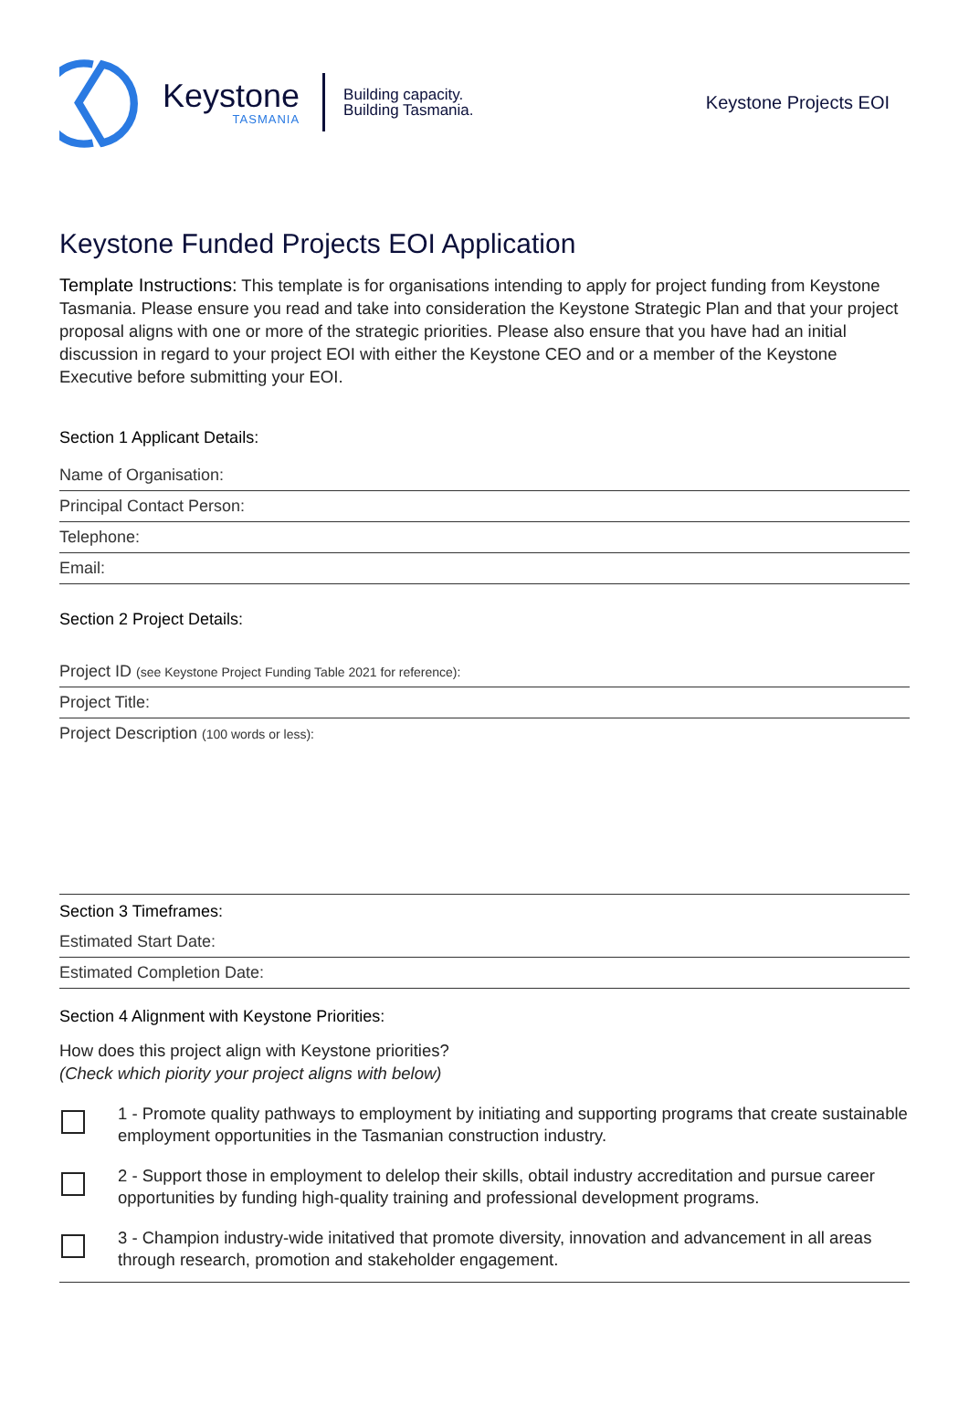Keystone
TASMANIA
Building capacity.
Building Tasmania.
Keystone Projects EOI
Keystone Funded Projects EOI Application
Template Instructions: This template is for organisations intending to apply for project funding from Keystone Tasmania. Please ensure you read and take into consideration the Keystone Strategic Plan and that your project proposal aligns with one or more of the strategic priorities. Please also ensure that you have had an initial discussion in regard to your project EOI with either the Keystone CEO and or a member of the Keystone Executive before submitting your EOI.
Section 1 Applicant Details:
Name of Organisation:
Principal Contact Person:
Telephone:
Email:
Section 2 Project Details:
Project ID (see Keystone Project Funding Table 2021 for reference):
Project Title:
Project Description (100 words or less):
Section 3 Timeframes:
Estimated Start Date:
Estimated Completion Date:
Section 4 Alignment with Keystone Priorities:
How does this project align with Keystone priorities?
(Check which piority your project aligns with below)
1 - Promote quality pathways to employment by initiating and supporting programs that create sustainable employment opportunities in the Tasmanian construction industry.
2 - Support those in employment to delelop their skills, obtail industry accreditation and pursue career opportunities by funding high-quality training and professional development programs.
3 - Champion industry-wide initatived that promote diversity, innovation and advancement in all areas through research, promotion and stakeholder engagement.